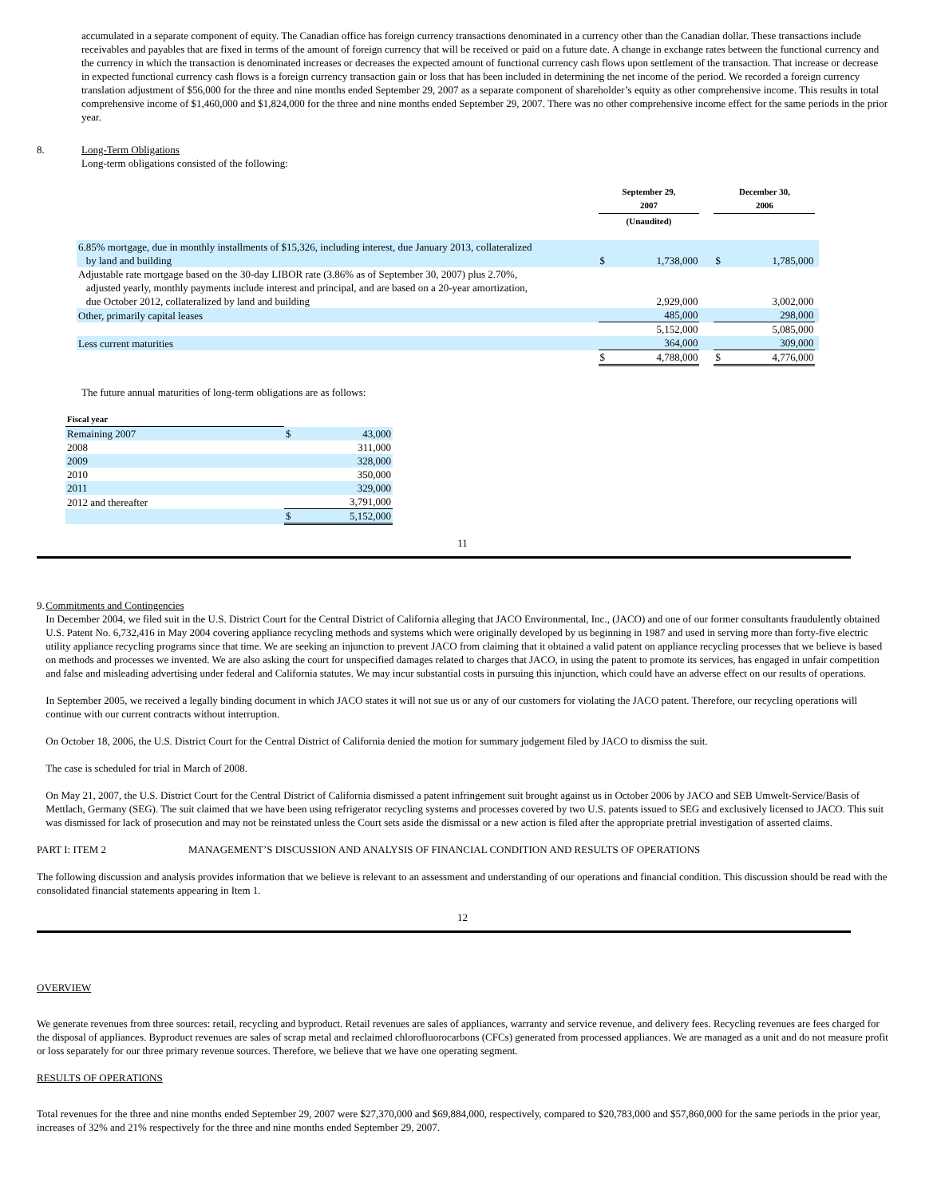accumulated in a separate component of equity. The Canadian office has foreign currency transactions denominated in a currency other than the Canadian dollar. These transactions include receivables and payables that are fixed in terms of the amount of foreign currency that will be received or paid on a future date. A change in exchange rates between the functional currency and the currency in which the transaction is denominated increases or decreases the expected amount of functional currency cash flows upon settlement of the transaction. That increase or decrease in expected functional currency cash flows is a foreign currency transaction gain or loss that has been included in determining the net income of the period. We recorded a foreign currency translation adjustment of $56,000 for the three and nine months ended September 29, 2007 as a separate component of shareholder’s equity as other comprehensive income. This results in total comprehensive income of $1,460,000 and $1,824,000 for the three and nine months ended September 29, 2007. There was no other comprehensive income effect for the same periods in the prior year.
8. Long-Term Obligations
Long-term obligations consisted of the following:
| | | September 29, 2007 | | | December 30, 2006 | | |
| | | (Unaudited) | | | | | |
| 6.85% mortgage, due in monthly installments of $15,326, including interest, due January 2013, collateralized by land and building | | $ | 1,738,000 | | $ | 1,785,000 | |
| Adjustable rate mortgage based on the 30-day LIBOR rate (3.86% as of September 30, 2007) plus 2.70%, adjusted yearly, monthly payments include interest and principal, and are based on a 20-year amortization, due October 2012, collateralized by land and building | | | 2,929,000 | | | 3,002,000 | |
| Other, primarily capital leases | | | 485,000 | | | 298,000 | |
| | | | 5,152,000 | | | 5,085,000 | |
| Less current maturities | | | 364,000 | | | 309,000 | |
| | | $ | 4,788,000 | | $ | 4,776,000 | |
The future annual maturities of long-term obligations are as follows:
| Fiscal year | | |
| Remaining 2007 | $ | 43,000 |
| 2008 | | 311,000 |
| 2009 | | 328,000 |
| 2010 | | 350,000 |
| 2011 | | 329,000 |
| 2012 and thereafter | | 3,791,000 |
| | $ | 5,152,000 |
11
9. Commitments and Contingencies
In December 2004, we filed suit in the U.S. District Court for the Central District of California alleging that JACO Environmental, Inc., (JACO) and one of our former consultants fraudulently obtained U.S. Patent No. 6,732,416 in May 2004 covering appliance recycling methods and systems which were originally developed by us beginning in 1987 and used in serving more than forty-five electric utility appliance recycling programs since that time. We are seeking an injunction to prevent JACO from claiming that it obtained a valid patent on appliance recycling processes that we believe is based on methods and processes we invented. We are also asking the court for unspecified damages related to charges that JACO, in using the patent to promote its services, has engaged in unfair competition and false and misleading advertising under federal and California statutes. We may incur substantial costs in pursuing this injunction, which could have an adverse effect on our results of operations.
In September 2005, we received a legally binding document in which JACO states it will not sue us or any of our customers for violating the JACO patent. Therefore, our recycling operations will continue with our current contracts without interruption.
On October 18, 2006, the U.S. District Court for the Central District of California denied the motion for summary judgement filed by JACO to dismiss the suit.
The case is scheduled for trial in March of 2008.
On May 21, 2007, the U.S. District Court for the Central District of California dismissed a patent infringement suit brought against us in October 2006 by JACO and SEB Umwelt-Service/Basis of Mettlach, Germany (SEG). The suit claimed that we have been using refrigerator recycling systems and processes covered by two U.S. patents issued to SEG and exclusively licensed to JACO. This suit was dismissed for lack of prosecution and may not be reinstated unless the Court sets aside the dismissal or a new action is filed after the appropriate pretrial investigation of asserted claims.
PART I: ITEM 2 MANAGEMENT’S DISCUSSION AND ANALYSIS OF FINANCIAL CONDITION AND RESULTS OF OPERATIONS
The following discussion and analysis provides information that we believe is relevant to an assessment and understanding of our operations and financial condition. This discussion should be read with the consolidated financial statements appearing in Item 1.
12
OVERVIEW
We generate revenues from three sources: retail, recycling and byproduct. Retail revenues are sales of appliances, warranty and service revenue, and delivery fees. Recycling revenues are fees charged for the disposal of appliances. Byproduct revenues are sales of scrap metal and reclaimed chlorofluorocarbons (CFCs) generated from processed appliances. We are managed as a unit and do not measure profit or loss separately for our three primary revenue sources. Therefore, we believe that we have one operating segment.
RESULTS OF OPERATIONS
Total revenues for the three and nine months ended September 29, 2007 were $27,370,000 and $69,884,000, respectively, compared to $20,783,000 and $57,860,000 for the same periods in the prior year, increases of 32% and 21% respectively for the three and nine months ended September 29, 2007.